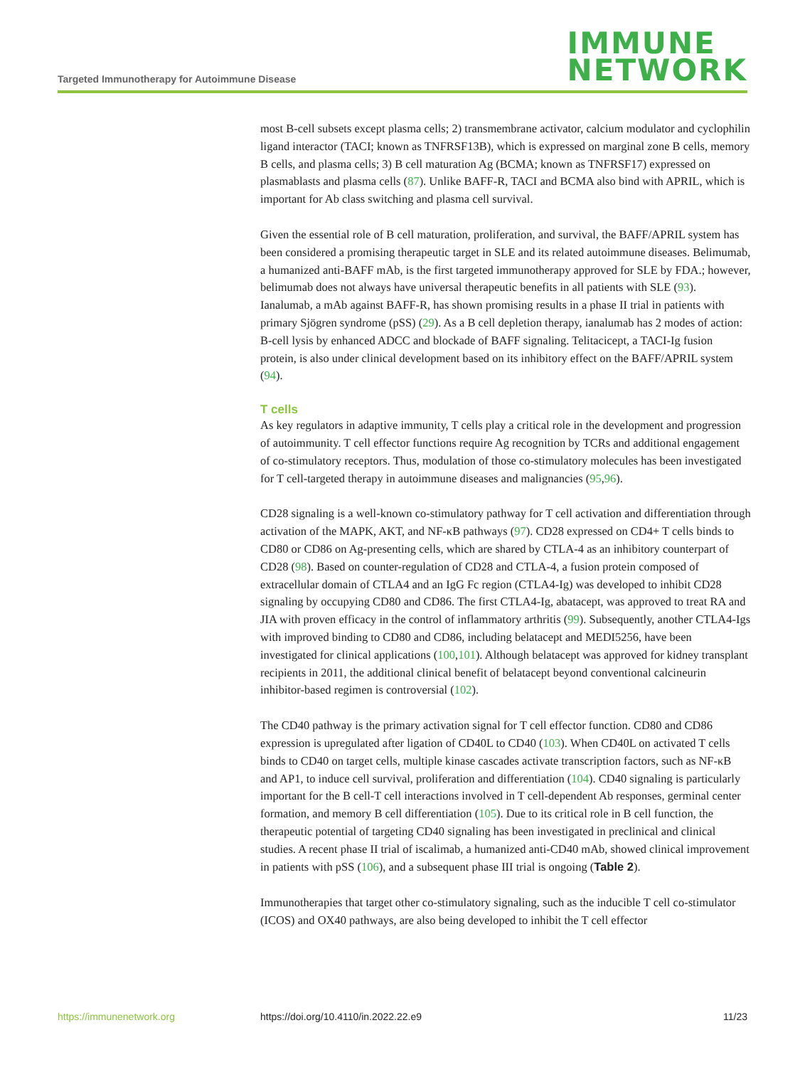Targeted Immunotherapy for Autoimmune Disease
IMMUNE
NETWORK
most B-cell subsets except plasma cells; 2) transmembrane activator, calcium modulator and cyclophilin ligand interactor (TACI; known as TNFRSF13B), which is expressed on marginal zone B cells, memory B cells, and plasma cells; 3) B cell maturation Ag (BCMA; known as TNFRSF17) expressed on plasmablasts and plasma cells (87). Unlike BAFF-R, TACI and BCMA also bind with APRIL, which is important for Ab class switching and plasma cell survival.
Given the essential role of B cell maturation, proliferation, and survival, the BAFF/APRIL system has been considered a promising therapeutic target in SLE and its related autoimmune diseases. Belimumab, a humanized anti-BAFF mAb, is the first targeted immunotherapy approved for SLE by FDA.; however, belimumab does not always have universal therapeutic benefits in all patients with SLE (93). Ianalumab, a mAb against BAFF-R, has shown promising results in a phase II trial in patients with primary Sjögren syndrome (pSS) (29). As a B cell depletion therapy, ianalumab has 2 modes of action: B-cell lysis by enhanced ADCC and blockade of BAFF signaling. Telitacicept, a TACI-Ig fusion protein, is also under clinical development based on its inhibitory effect on the BAFF/APRIL system (94).
T cells
As key regulators in adaptive immunity, T cells play a critical role in the development and progression of autoimmunity. T cell effector functions require Ag recognition by TCRs and additional engagement of co-stimulatory receptors. Thus, modulation of those co-stimulatory molecules has been investigated for T cell-targeted therapy in autoimmune diseases and malignancies (95,96).
CD28 signaling is a well-known co-stimulatory pathway for T cell activation and differentiation through activation of the MAPK, AKT, and NF-κB pathways (97). CD28 expressed on CD4+ T cells binds to CD80 or CD86 on Ag-presenting cells, which are shared by CTLA-4 as an inhibitory counterpart of CD28 (98). Based on counter-regulation of CD28 and CTLA-4, a fusion protein composed of extracellular domain of CTLA4 and an IgG Fc region (CTLA4-Ig) was developed to inhibit CD28 signaling by occupying CD80 and CD86. The first CTLA4-Ig, abatacept, was approved to treat RA and JIA with proven efficacy in the control of inflammatory arthritis (99). Subsequently, another CTLA4-Igs with improved binding to CD80 and CD86, including belatacept and MEDI5256, have been investigated for clinical applications (100,101). Although belatacept was approved for kidney transplant recipients in 2011, the additional clinical benefit of belatacept beyond conventional calcineurin inhibitor-based regimen is controversial (102).
The CD40 pathway is the primary activation signal for T cell effector function. CD80 and CD86 expression is upregulated after ligation of CD40L to CD40 (103). When CD40L on activated T cells binds to CD40 on target cells, multiple kinase cascades activate transcription factors, such as NF-κB and AP1, to induce cell survival, proliferation and differentiation (104). CD40 signaling is particularly important for the B cell-T cell interactions involved in T cell-dependent Ab responses, germinal center formation, and memory B cell differentiation (105). Due to its critical role in B cell function, the therapeutic potential of targeting CD40 signaling has been investigated in preclinical and clinical studies. A recent phase II trial of iscalimab, a humanized anti-CD40 mAb, showed clinical improvement in patients with pSS (106), and a subsequent phase III trial is ongoing (Table 2).
Immunotherapies that target other co-stimulatory signaling, such as the inducible T cell co-stimulator (ICOS) and OX40 pathways, are also being developed to inhibit the T cell effector
https://immunenetwork.org https://doi.org/10.4110/in.2022.22.e9 11/23